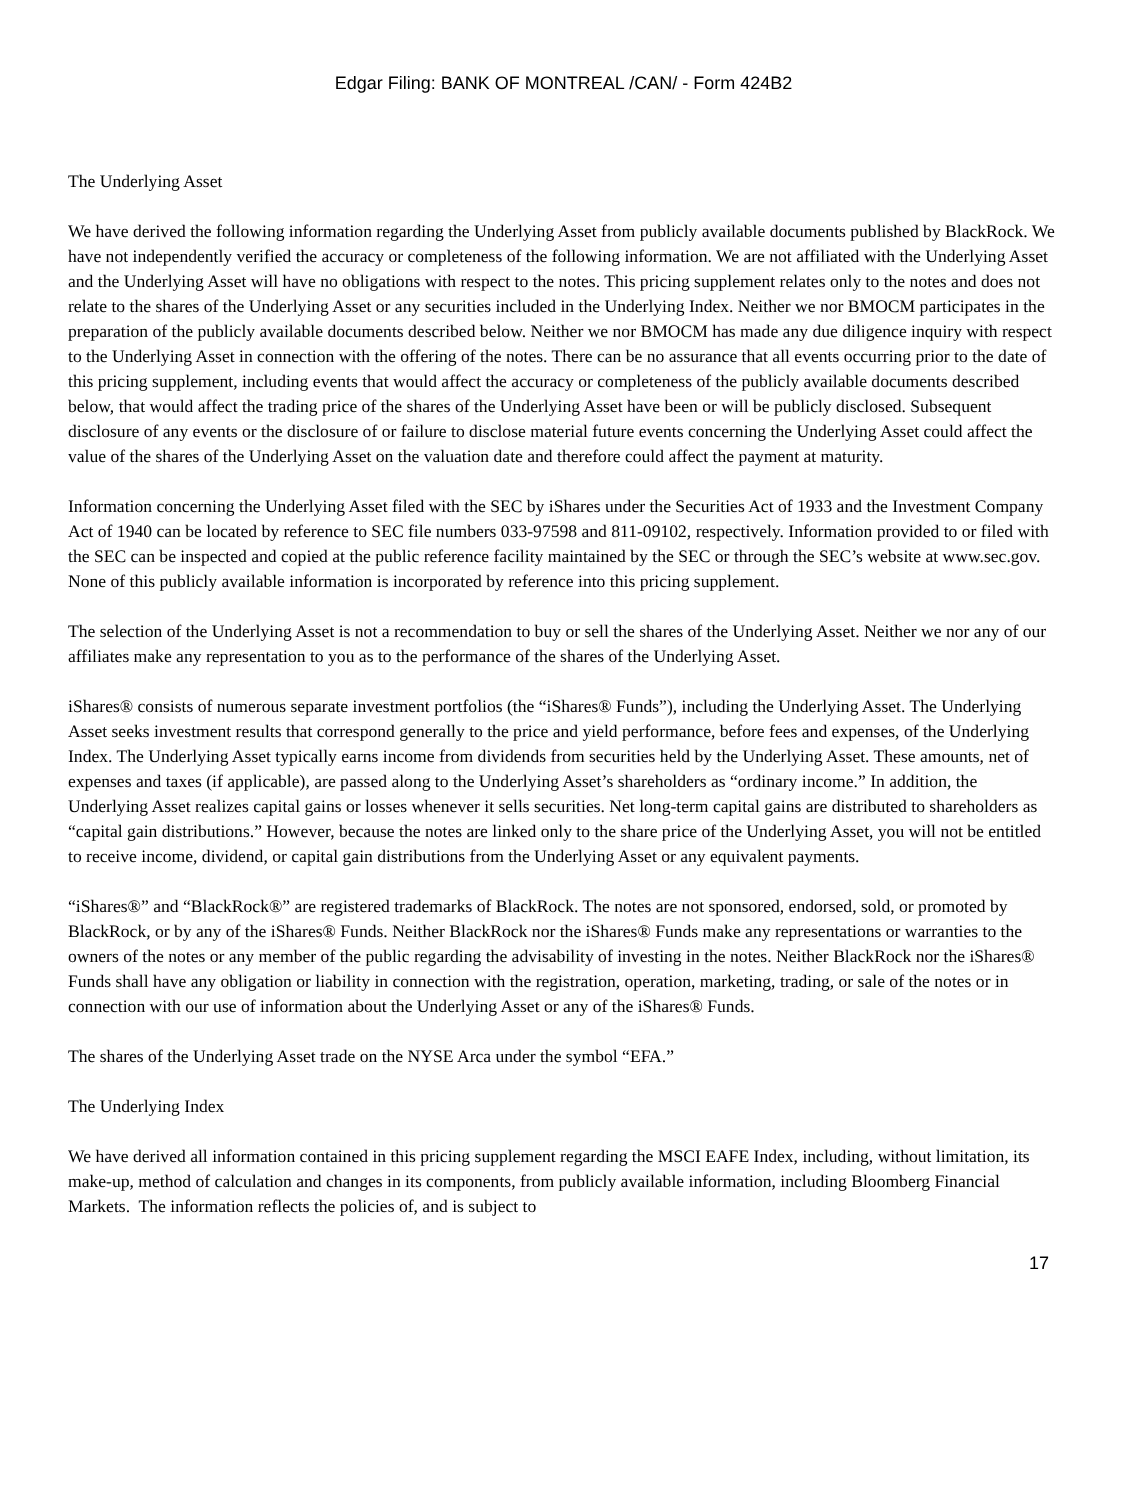Edgar Filing: BANK OF MONTREAL /CAN/ - Form 424B2
The Underlying Asset
We have derived the following information regarding the Underlying Asset from publicly available documents published by BlackRock. We have not independently verified the accuracy or completeness of the following information. We are not affiliated with the Underlying Asset and the Underlying Asset will have no obligations with respect to the notes. This pricing supplement relates only to the notes and does not relate to the shares of the Underlying Asset or any securities included in the Underlying Index. Neither we nor BMOCM participates in the preparation of the publicly available documents described below. Neither we nor BMOCM has made any due diligence inquiry with respect to the Underlying Asset in connection with the offering of the notes. There can be no assurance that all events occurring prior to the date of this pricing supplement, including events that would affect the accuracy or completeness of the publicly available documents described below, that would affect the trading price of the shares of the Underlying Asset have been or will be publicly disclosed. Subsequent disclosure of any events or the disclosure of or failure to disclose material future events concerning the Underlying Asset could affect the value of the shares of the Underlying Asset on the valuation date and therefore could affect the payment at maturity.
Information concerning the Underlying Asset filed with the SEC by iShares under the Securities Act of 1933 and the Investment Company Act of 1940 can be located by reference to SEC file numbers 033-97598 and 811-09102, respectively. Information provided to or filed with the SEC can be inspected and copied at the public reference facility maintained by the SEC or through the SEC’s website at www.sec.gov. None of this publicly available information is incorporated by reference into this pricing supplement.
The selection of the Underlying Asset is not a recommendation to buy or sell the shares of the Underlying Asset. Neither we nor any of our affiliates make any representation to you as to the performance of the shares of the Underlying Asset.
iShares® consists of numerous separate investment portfolios (the “iShares® Funds”), including the Underlying Asset. The Underlying Asset seeks investment results that correspond generally to the price and yield performance, before fees and expenses, of the Underlying Index. The Underlying Asset typically earns income from dividends from securities held by the Underlying Asset. These amounts, net of expenses and taxes (if applicable), are passed along to the Underlying Asset’s shareholders as “ordinary income.” In addition, the Underlying Asset realizes capital gains or losses whenever it sells securities. Net long-term capital gains are distributed to shareholders as “capital gain distributions.” However, because the notes are linked only to the share price of the Underlying Asset, you will not be entitled to receive income, dividend, or capital gain distributions from the Underlying Asset or any equivalent payments.
“iShares®” and “BlackRock®” are registered trademarks of BlackRock. The notes are not sponsored, endorsed, sold, or promoted by BlackRock, or by any of the iShares® Funds. Neither BlackRock nor the iShares® Funds make any representations or warranties to the owners of the notes or any member of the public regarding the advisability of investing in the notes. Neither BlackRock nor the iShares® Funds shall have any obligation or liability in connection with the registration, operation, marketing, trading, or sale of the notes or in connection with our use of information about the Underlying Asset or any of the iShares® Funds.
The shares of the Underlying Asset trade on the NYSE Arca under the symbol “EFA.”
The Underlying Index
We have derived all information contained in this pricing supplement regarding the MSCI EAFE Index, including, without limitation, its make-up, method of calculation and changes in its components, from publicly available information, including Bloomberg Financial Markets. The information reflects the policies of, and is subject to
17